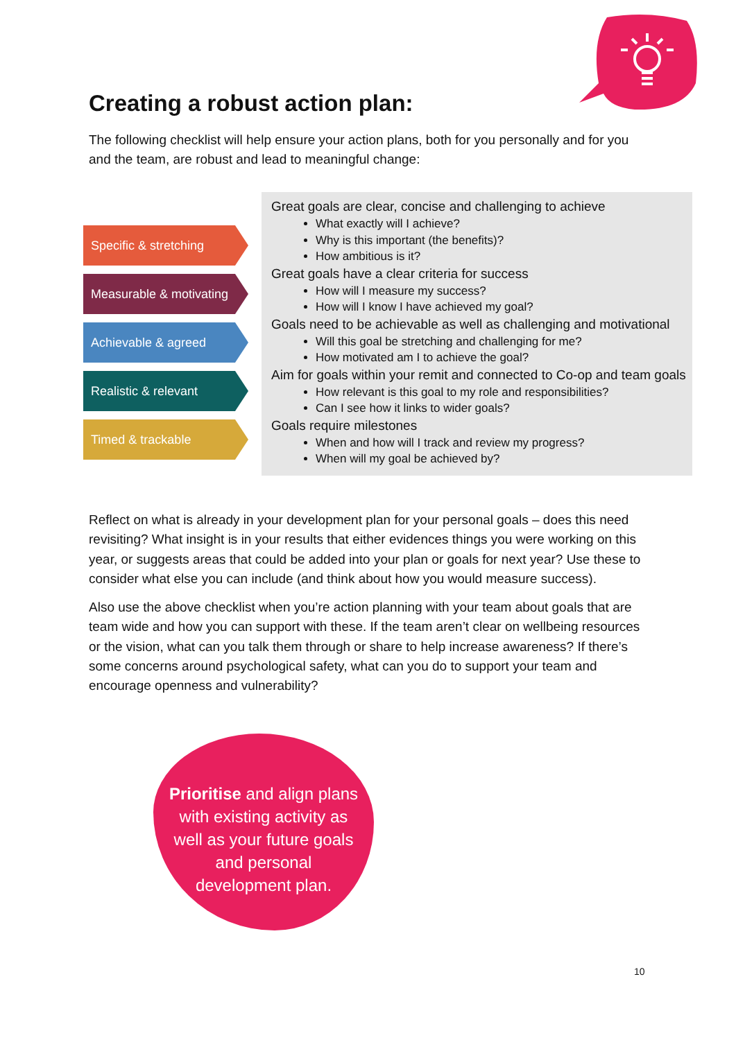Creating a robust action plan:
The following checklist will help ensure your action plans, both for you personally and for you and the team, are robust and lead to meaningful change:
Specific & stretching
Measurable & motivating
Achievable & agreed
Realistic & relevant
Timed & trackable
Great goals are clear, concise and challenging to achieve
What exactly will I achieve?
Why is this important (the benefits)?
How ambitious is it?
Great goals have a clear criteria for success
How will I measure my success?
How will I know I have achieved my goal?
Goals need to be achievable as well as challenging and motivational
Will this goal be stretching and challenging for me?
How motivated am I to achieve the goal?
Aim for goals within your remit and connected to Co-op and team goals
How relevant is this goal to my role and responsibilities?
Can I see how it links to wider goals?
Goals require milestones
When and how will I track and review my progress?
When will my goal be achieved by?
Reflect on what is already in your development plan for your personal goals – does this need revisiting? What insight is in your results that either evidences things you were working on this year, or suggests areas that could be added into your plan or goals for next year? Use these to consider what else you can include (and think about how you would measure success).
Also use the above checklist when you’re action planning with your team about goals that are team wide and how you can support with these. If the team aren’t clear on wellbeing resources or the vision, what can you talk them through or share to help increase awareness? If there’s some concerns around psychological safety, what can you do to support your team and encourage openness and vulnerability?
Prioritise and align plans with existing activity as well as your future goals and personal development plan.
10